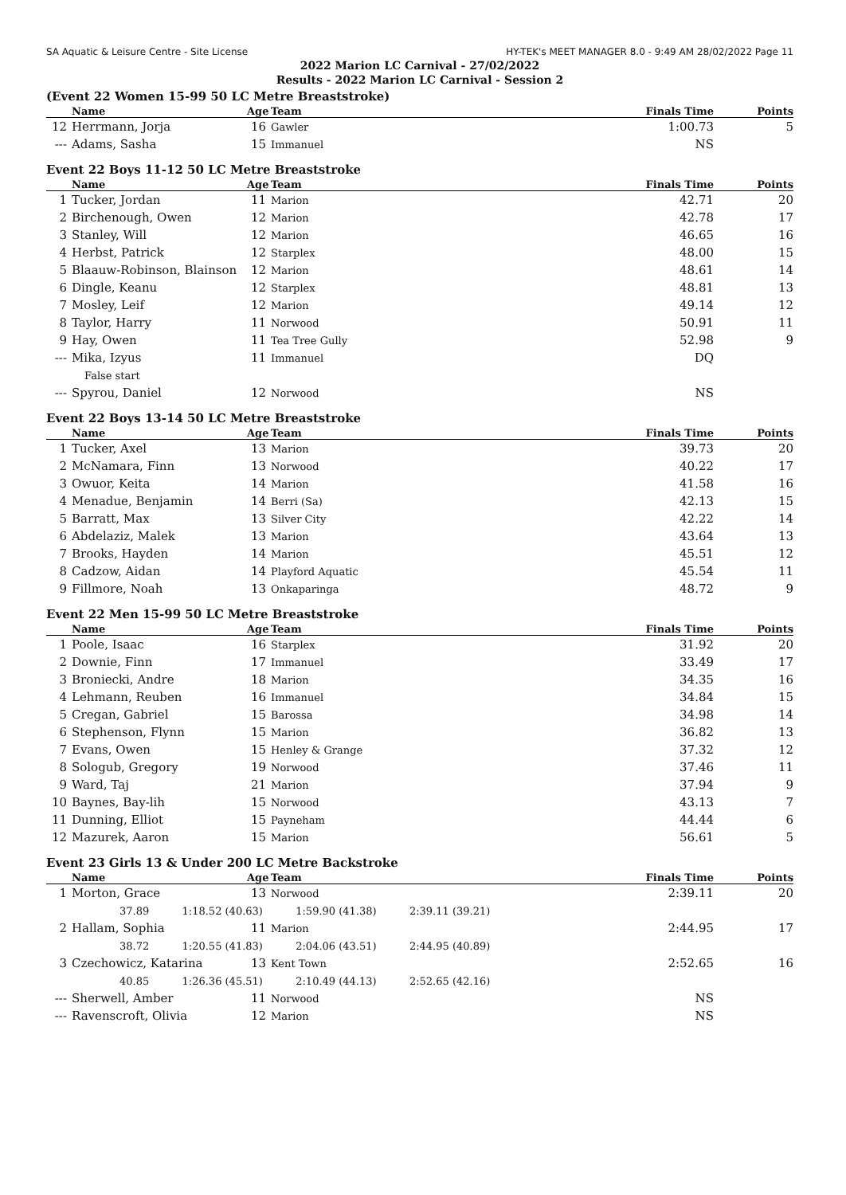SA Aquatic & Leisure Centre - Site License HY-TEK's MEET MANAGER 8.0 - 9:49 AM 28/02/2022 Page 11
2022 Marion LC Carnival - 27/02/2022
Results - 2022 Marion LC Carnival - Session 2
(Event 22 Women 15-99 50 LC Metre Breaststroke)
| | Name | Age | Team | Finals Time | Points |
| --- | --- | --- | --- | --- | --- |
| 12 | Herrmann, Jorja | 16 | Gawler | 1:00.73 | 5 |
| --- | Adams, Sasha | 15 | Immanuel | NS | |
Event 22 Boys 11-12 50 LC Metre Breaststroke
| | Name | Age | Team | Finals Time | Points |
| --- | --- | --- | --- | --- | --- |
| 1 | Tucker, Jordan | 11 | Marion | 42.71 | 20 |
| 2 | Birchenough, Owen | 12 | Marion | 42.78 | 17 |
| 3 | Stanley, Will | 12 | Marion | 46.65 | 16 |
| 4 | Herbst, Patrick | 12 | Starplex | 48.00 | 15 |
| 5 | Blaauw-Robinson, Blainson | 12 | Marion | 48.61 | 14 |
| 6 | Dingle, Keanu | 12 | Starplex | 48.81 | 13 |
| 7 | Mosley, Leif | 12 | Marion | 49.14 | 12 |
| 8 | Taylor, Harry | 11 | Norwood | 50.91 | 11 |
| 9 | Hay, Owen | 11 | Tea Tree Gully | 52.98 | 9 |
| --- | Mika, Izyus | 11 | Immanuel | DQ | |
| | False start | | | | |
| --- | Spyrou, Daniel | 12 | Norwood | NS | |
Event 22 Boys 13-14 50 LC Metre Breaststroke
| | Name | Age | Team | Finals Time | Points |
| --- | --- | --- | --- | --- | --- |
| 1 | Tucker, Axel | 13 | Marion | 39.73 | 20 |
| 2 | McNamara, Finn | 13 | Norwood | 40.22 | 17 |
| 3 | Owuor, Keita | 14 | Marion | 41.58 | 16 |
| 4 | Menadue, Benjamin | 14 | Berri (Sa) | 42.13 | 15 |
| 5 | Barratt, Max | 13 | Silver City | 42.22 | 14 |
| 6 | Abdelaziz, Malek | 13 | Marion | 43.64 | 13 |
| 7 | Brooks, Hayden | 14 | Marion | 45.51 | 12 |
| 8 | Cadzow, Aidan | 14 | Playford Aquatic | 45.54 | 11 |
| 9 | Fillmore, Noah | 13 | Onkaparinga | 48.72 | 9 |
Event 22 Men 15-99 50 LC Metre Breaststroke
| | Name | Age | Team | Finals Time | Points |
| --- | --- | --- | --- | --- | --- |
| 1 | Poole, Isaac | 16 | Starplex | 31.92 | 20 |
| 2 | Downie, Finn | 17 | Immanuel | 33.49 | 17 |
| 3 | Broniecki, Andre | 18 | Marion | 34.35 | 16 |
| 4 | Lehmann, Reuben | 16 | Immanuel | 34.84 | 15 |
| 5 | Cregan, Gabriel | 15 | Barossa | 34.98 | 14 |
| 6 | Stephenson, Flynn | 15 | Marion | 36.82 | 13 |
| 7 | Evans, Owen | 15 | Henley & Grange | 37.32 | 12 |
| 8 | Sologub, Gregory | 19 | Norwood | 37.46 | 11 |
| 9 | Ward, Taj | 21 | Marion | 37.94 | 9 |
| 10 | Baynes, Bay-lih | 15 | Norwood | 43.13 | 7 |
| 11 | Dunning, Elliot | 15 | Payneham | 44.44 | 6 |
| 12 | Mazurek, Aaron | 15 | Marion | 56.61 | 5 |
Event 23 Girls 13 & Under 200 LC Metre Backstroke
| | Name | Age | Team | Finals Time | Points |
| --- | --- | --- | --- | --- | --- |
| 1 | Morton, Grace | 13 | Norwood | 2:39.11 | 20 |
| | 37.89 1:18.52 (40.63) 1:59.90 (41.38) 2:39.11 (39.21) | | | | |
| 2 | Hallam, Sophia | 11 | Marion | 2:44.95 | 17 |
| | 38.72 1:20.55 (41.83) 2:04.06 (43.51) 2:44.95 (40.89) | | | | |
| 3 | Czechowicz, Katarina | 13 | Kent Town | 2:52.65 | 16 |
| | 40.85 1:26.36 (45.51) 2:10.49 (44.13) 2:52.65 (42.16) | | | | |
| --- | Sherwell, Amber | 11 | Norwood | NS | |
| --- | Ravenscroft, Olivia | 12 | Marion | NS | |